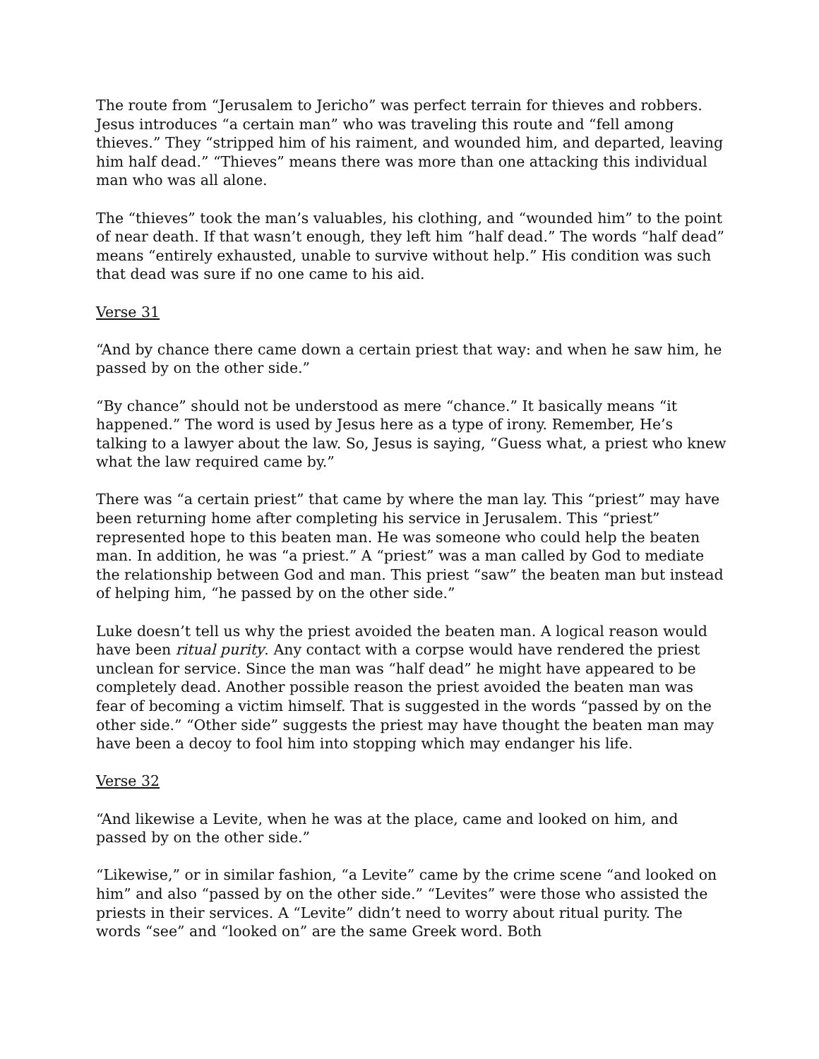The route from “Jerusalem to Jericho” was perfect terrain for thieves and robbers. Jesus introduces “a certain man” who was traveling this route and “fell among thieves.” They “stripped him of his raiment, and wounded him, and departed, leaving him half dead.” “Thieves” means there was more than one attacking this individual man who was all alone.
The “thieves” took the man’s valuables, his clothing, and “wounded him” to the point of near death. If that wasn’t enough, they left him “half dead.” The words “half dead” means “entirely exhausted, unable to survive without help.” His condition was such that dead was sure if no one came to his aid.
Verse 31
“And by chance there came down a certain priest that way: and when he saw him, he passed by on the other side.”
“By chance” should not be understood as mere “chance.” It basically means “it happened.” The word is used by Jesus here as a type of irony. Remember, He’s talking to a lawyer about the law. So, Jesus is saying, “Guess what, a priest who knew what the law required came by.”
There was “a certain priest” that came by where the man lay. This “priest” may have been returning home after completing his service in Jerusalem. This “priest” represented hope to this beaten man. He was someone who could help the beaten man. In addition, he was “a priest.” A “priest” was a man called by God to mediate the relationship between God and man. This priest “saw” the beaten man but instead of helping him, “he passed by on the other side.”
Luke doesn’t tell us why the priest avoided the beaten man. A logical reason would have been ritual purity. Any contact with a corpse would have rendered the priest unclean for service. Since the man was “half dead” he might have appeared to be completely dead. Another possible reason the priest avoided the beaten man was fear of becoming a victim himself. That is suggested in the words “passed by on the other side.” “Other side” suggests the priest may have thought the beaten man may have been a decoy to fool him into stopping which may endanger his life.
Verse 32
“And likewise a Levite, when he was at the place, came and looked on him, and passed by on the other side.”
“Likewise,” or in similar fashion, “a Levite” came by the crime scene “and looked on him” and also “passed by on the other side.” “Levites” were those who assisted the priests in their services. A “Levite” didn’t need to worry about ritual purity. The words “see” and “looked on” are the same Greek word. Both